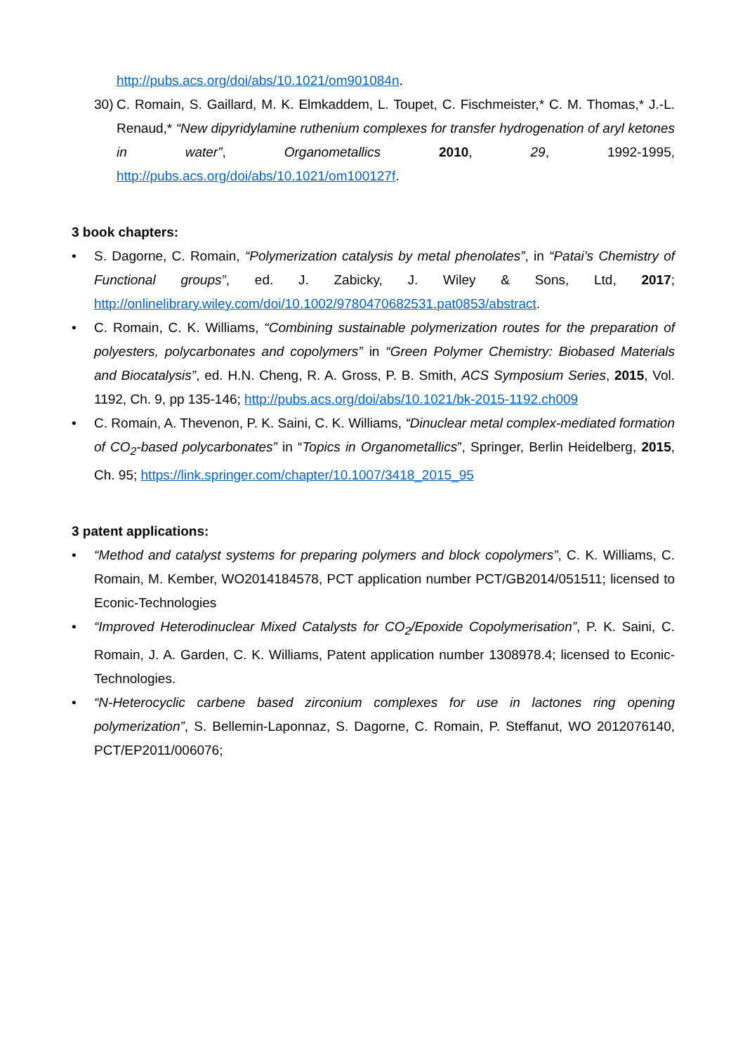http://pubs.acs.org/doi/abs/10.1021/om901084n.
30)
C. Romain, S. Gaillard, M. K. Elmkaddem, L. Toupet, C. Fischmeister,* C. M. Thomas,* J.-L. Renaud,* “New dipyridylamine ruthenium complexes for transfer hydrogenation of aryl ketones in water”, Organometallics 2010, 29, 1992-1995, http://pubs.acs.org/doi/abs/10.1021/om100127f.
3 book chapters:
• S. Dagorne, C. Romain, “Polymerization catalysis by metal phenolates”, in “Patai’s Chemistry of Functional groups”, ed. J. Zabicky, J. Wiley & Sons, Ltd, 2017; http://onlinelibrary.wiley.com/doi/10.1002/9780470682531.pat0853/abstract.
• C. Romain, C. K. Williams, “Combining sustainable polymerization routes for the preparation of polyesters, polycarbonates and copolymers” in “Green Polymer Chemistry: Biobased Materials and Biocatalysis”, ed. H.N. Cheng, R. A. Gross, P. B. Smith, ACS Symposium Series, 2015, Vol. 1192, Ch. 9, pp 135-146; http://pubs.acs.org/doi/abs/10.1021/bk-2015-1192.ch009
• C. Romain, A. Thevenon, P. K. Saini, C. K. Williams, “Dinuclear metal complex-mediated formation of CO<sub>2</sub>-based polycarbonates” in “Topics in Organometallics”, Springer, Berlin Heidelberg, 2015, Ch. 95; https://link.springer.com/chapter/10.1007/3418_2015_95
3 patent applications:
• “Method and catalyst systems for preparing polymers and block copolymers”, C. K. Williams, C. Romain, M. Kember, WO2014184578, PCT application number PCT/GB2014/051511; licensed to Econic-Technologies
• “Improved Heterodinuclear Mixed Catalysts for CO<sub>2</sub>/Epoxide Copolymerisation”, P. K. Saini, C. Romain, J. A. Garden, C. K. Williams, Patent application number 1308978.4; licensed to Econic-Technologies.
• “N-Heterocyclic carbene based zirconium complexes for use in lactones ring opening polymerization”, S. Bellemin-Laponnaz, S. Dagorne, C. Romain, P. Steffanut, WO 2012076140, PCT/EP2011/006076;